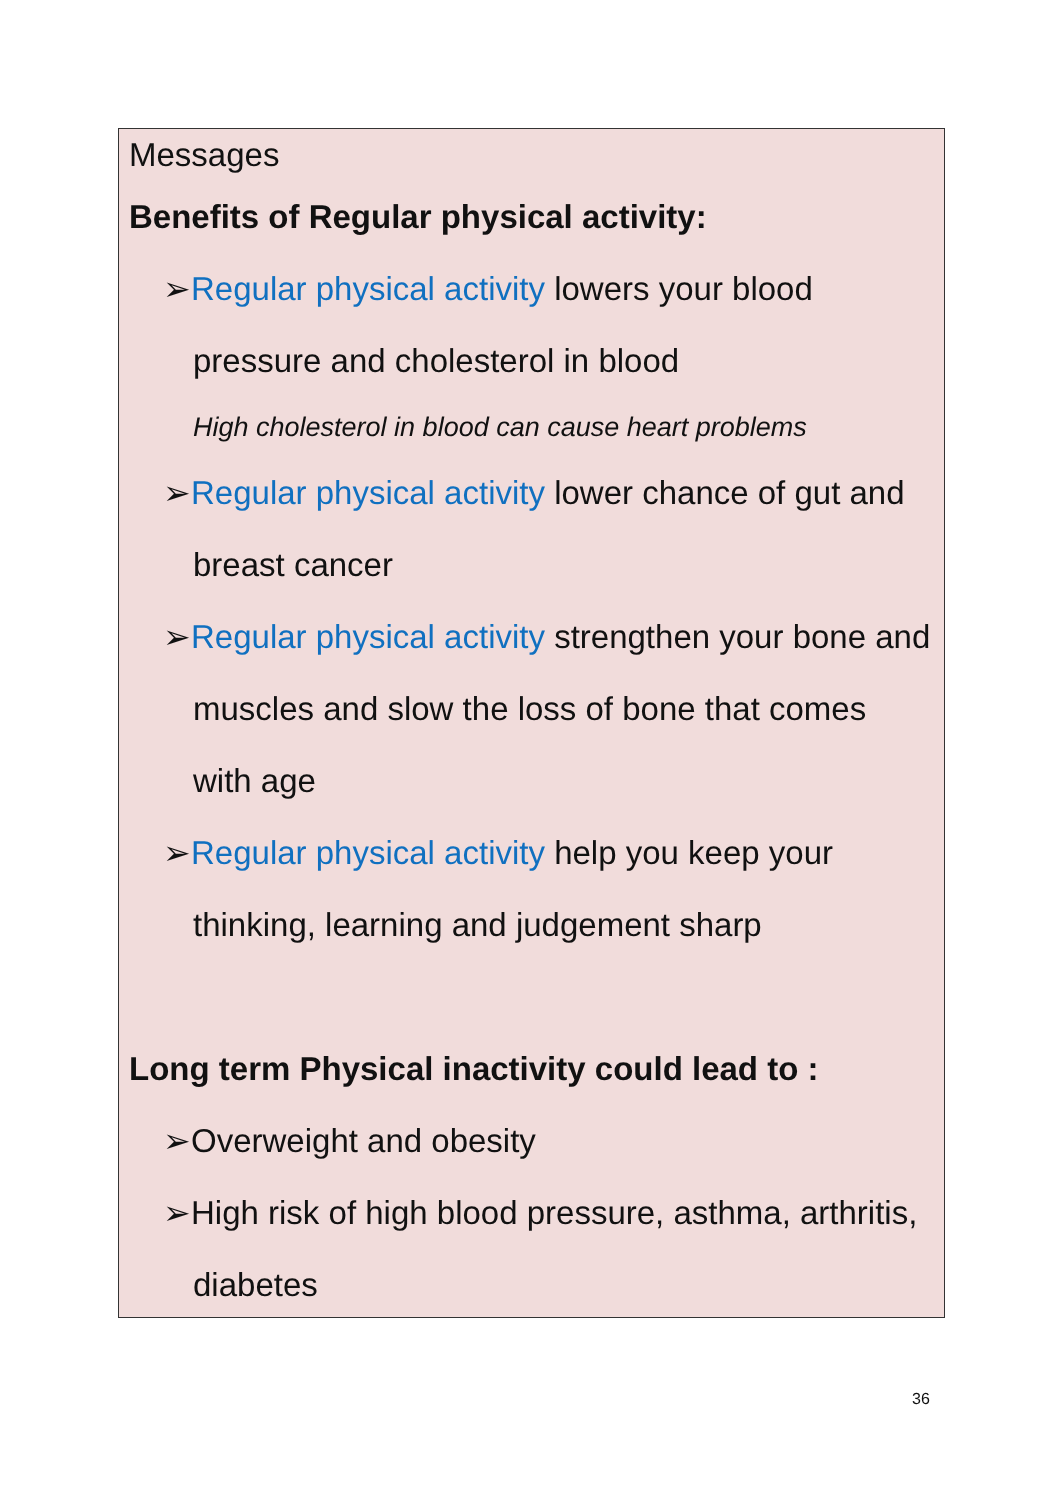Messages
Benefits of Regular physical activity:
➢Regular physical activity lowers your blood pressure and cholesterol in blood
High cholesterol in blood can cause heart problems
➢Regular physical activity lower chance of gut and breast cancer
➢Regular physical activity strengthen your bone and muscles and slow the loss of bone that comes with age
➢Regular physical activity help you keep your thinking, learning and judgement sharp
Long term Physical inactivity could lead to :
➢Overweight and obesity
➢High risk of high blood pressure, asthma, arthritis, diabetes
36